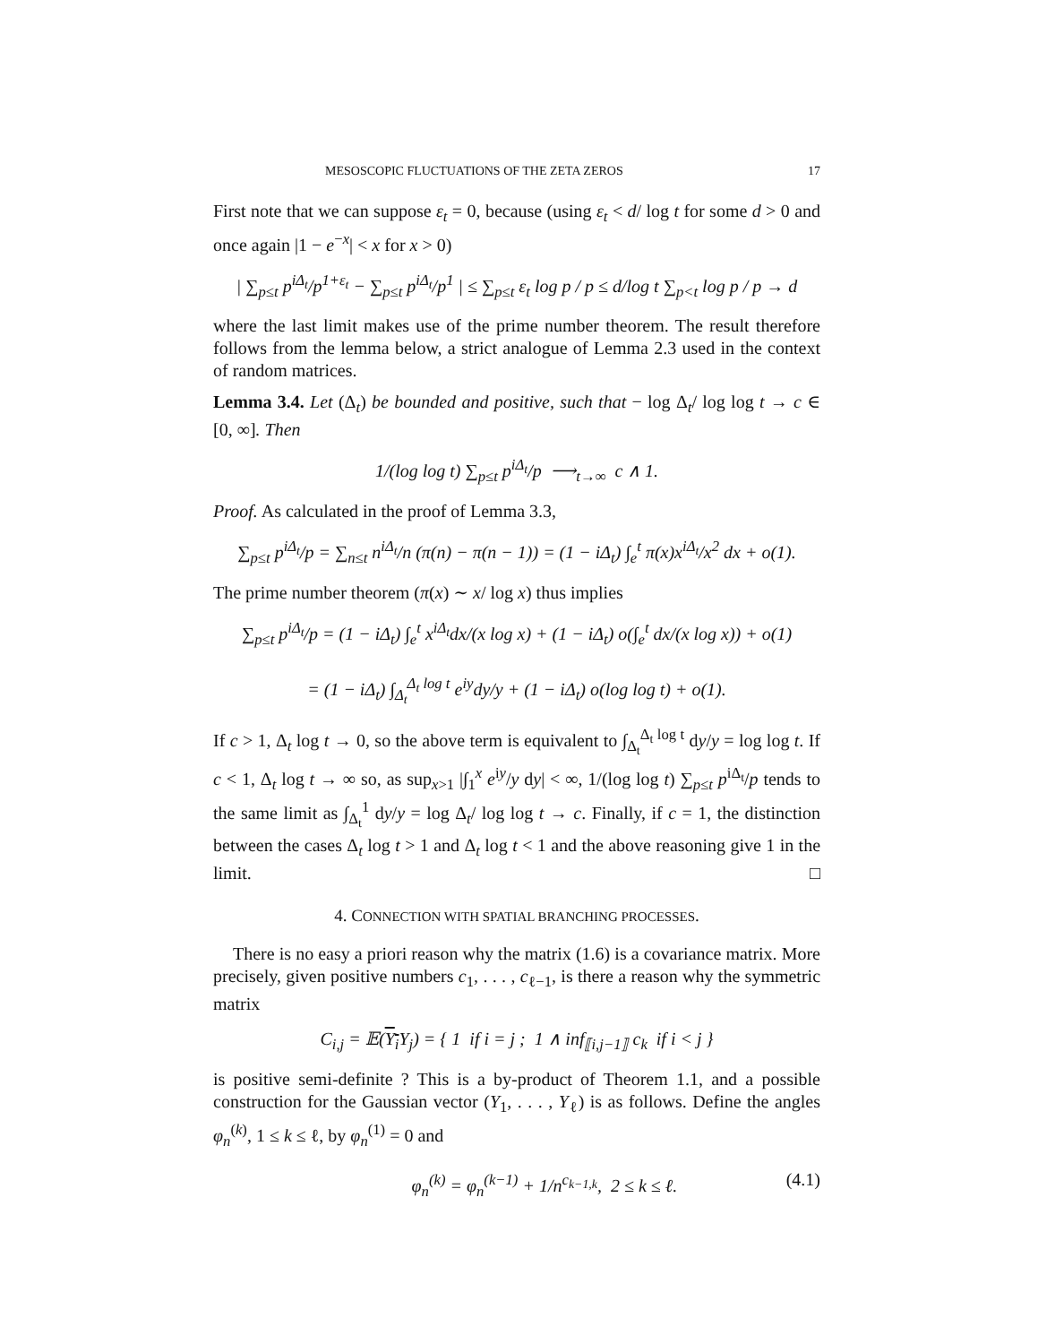MESOSCOPIC FLUCTUATIONS OF THE ZETA ZEROS 17
First note that we can suppose ε<sub>t</sub> = 0, because (using ε<sub>t</sub> < d/ log t for some d > 0 and once again |1 − e<sup>−x</sup>| < x for x > 0)
| ∑<sub>p≤t</sub> p<sup>iΔ<sub>t</sub></sup>/p<sup>1+ε<sub>t</sub></sup> − ∑<sub>p≤t</sub> p<sup>iΔ<sub>t</sub></sup>/p<sup>1</sup> | ≤ ∑<sub>p≤t</sub> ε<sub>t</sub> log p / p ≤ d/log t ∑<sub>p<t</sub> log p / p → d
where the last limit makes use of the prime number theorem. The result therefore follows from the lemma below, a strict analogue of Lemma 2.3 used in the context of random matrices.
Lemma 3.4. Let (Δ<sub>t</sub>) be bounded and positive, such that − log Δ<sub>t</sub>/ log log t → c ∈ [0, ∞]. Then
1/(log log t) ∑<sub>p≤t</sub> p<sup>iΔ<sub>t</sub></sup>/p ⟶<sub>t→∞</sub> c ∧ 1.
Proof. As calculated in the proof of Lemma 3.3,
∑<sub>p≤t</sub> p<sup>iΔ<sub>t</sub></sup>/p = ∑<sub>n≤t</sub> n<sup>iΔ<sub>t</sub></sup>/n (π(n) − π(n − 1)) = (1 − iΔ<sub>t</sub>) ∫<sub>e</sub><sup>t</sup> π(x)x<sup>iΔ<sub>t</sub></sup>/x<sup>2</sup> dx + o(1).
The prime number theorem (π(x) ∼ x/ log x) thus implies
∑<sub>p≤t</sub> p<sup>iΔ<sub>t</sub></sup>/p = (1 − iΔ<sub>t</sub>) ∫<sub>e</sub><sup>t</sup> x<sup>iΔ<sub>t</sub></sup>dx/(x log x) + (1 − iΔ<sub>t</sub>) o(∫<sub>e</sub><sup>t</sup> dx/(x log x)) + o(1)
= (1 − iΔ<sub>t</sub>) ∫<sub>Δ<sub>t</sub></sub><sup>Δ<sub>t</sub> log t</sup> e<sup>iy</sup>dy/y + (1 − iΔ<sub>t</sub>) o(log log t) + o(1).
If c > 1, Δ<sub>t</sub> log t → 0, so the above term is equivalent to ∫<sub>Δ<sub>t</sub></sub><sup>Δ<sub>t</sub> log t</sup> dy/y = log log t. If c < 1, Δ<sub>t</sub> log t → ∞ so, as sup<sub>x>1</sub> |∫<sub>1</sub><sup>x</sup> e<sup>iy</sup>/y dy| < ∞, 1/(log log t) ∑<sub>p≤t</sub> p<sup>iΔ<sub>t</sub></sup>/p tends to the same limit as ∫<sub>Δ<sub>t</sub></sub><sup>1</sup> dy/y = log Δ<sub>t</sub>/ log log t → c. Finally, if c = 1, the distinction between the cases Δ<sub>t</sub> log t > 1 and Δ<sub>t</sub> log t < 1 and the above reasoning give 1 in the limit. □
4. CONNECTION WITH SPATIAL BRANCHING PROCESSES.
There is no easy a priori reason why the matrix (1.6) is a covariance matrix. More precisely, given positive numbers c<sub>1</sub>, . . . , c<sub>ℓ−1</sub>, is there a reason why the symmetric matrix
C<sub>i,j</sub> = 𝔼(Y<sub>i</sub> Y<sub>j</sub>) = { 1 if i = j ; 1 ∧ inf<sub>⟦i,j−1⟧</sub> c<sub>k</sub> if i < j }
is positive semi-definite ? This is a by-product of Theorem 1.1, and a possible construction for the Gaussian vector (Y<sub>1</sub>, . . . , Y<sub>ℓ</sub>) is as follows. Define the angles φ<sub>n</sub><sup>(k)</sup>, 1 ≤ k ≤ ℓ, by φ<sub>n</sub><sup>(1)</sup> = 0 and
φ<sub>n</sub><sup>(k)</sup> = φ<sub>n</sub><sup>(k−1)</sup> + 1/n<sup>c<sub>k−1,k</sub></sup>, 2 ≤ k ≤ ℓ. (4.1)